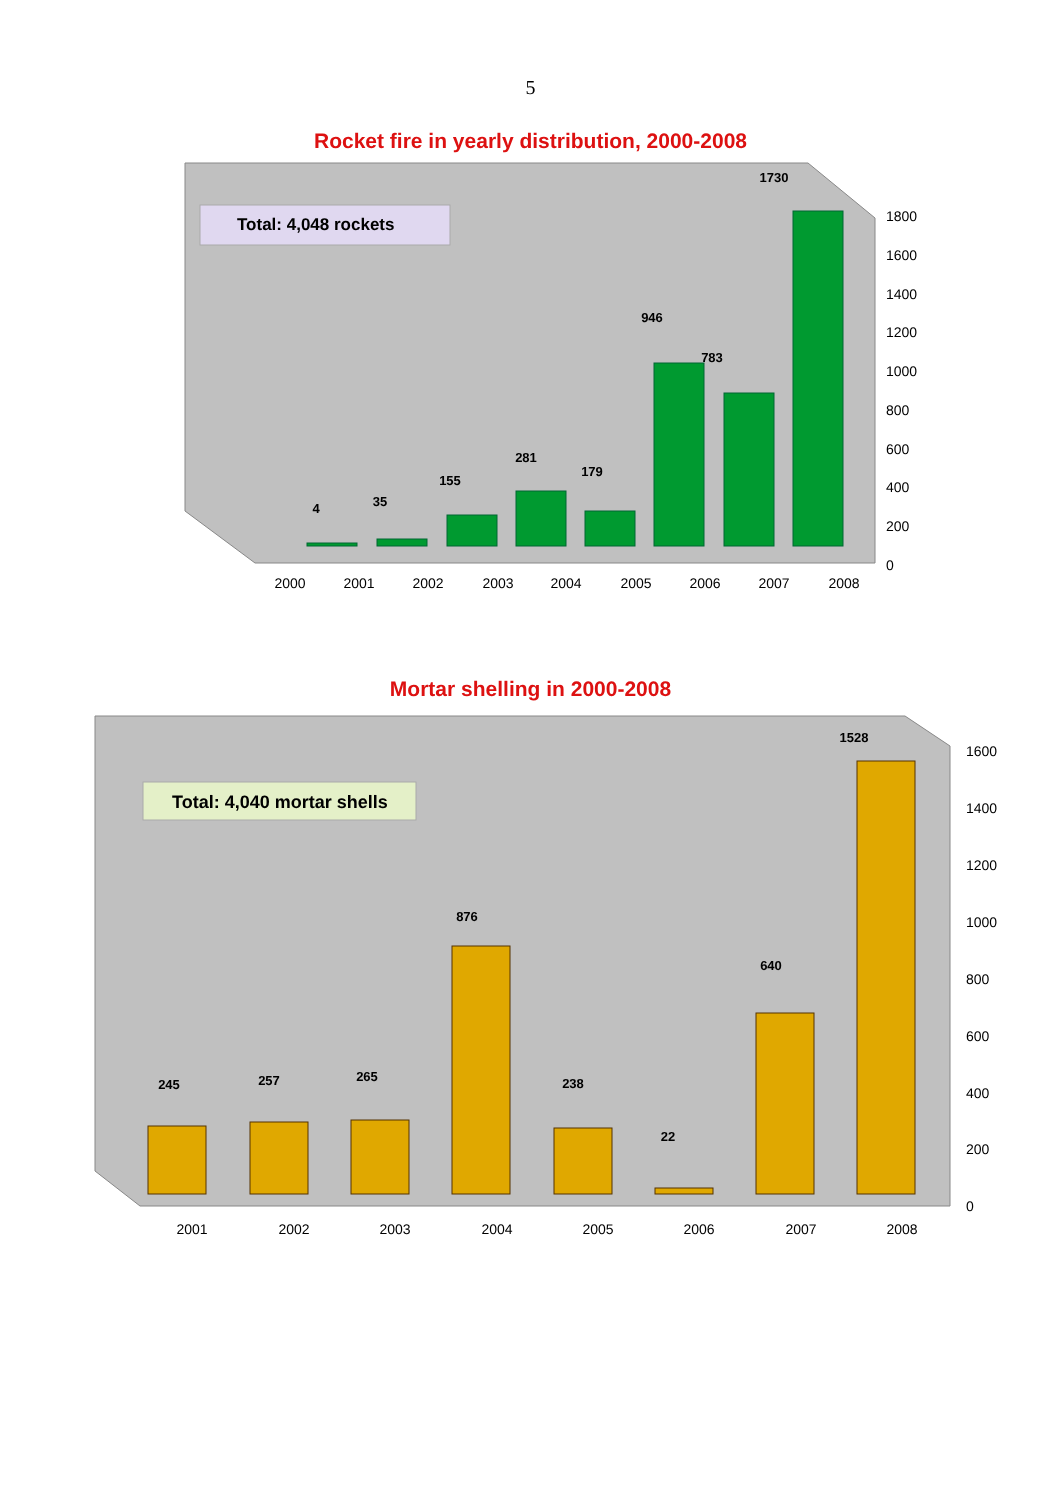5
Rocket fire in yearly distribution, 2000-2008
Total: 4,048 rockets
4
35
155
281
179
946
783
1730
2000
2001
2002
2003
2004
2005
2006
2007
2008
1800
1600
1400
1200
1000
800
600
400
200
0
Mortar shelling in 2000-2008
Total: 4,040 mortar shells
245
257
265
876
238
22
640
1528
2001
2002
2003
2004
2005
2006
2007
2008
1600
1400
1200
1000
800
600
400
200
0